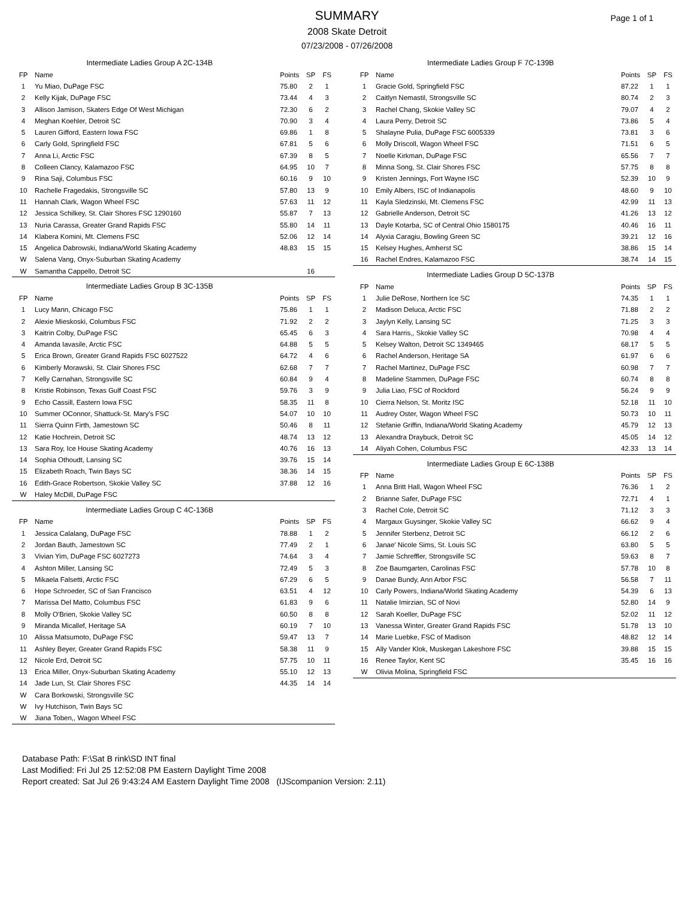SUMMARY
2008 Skate Detroit
07/23/2008 - 07/26/2008
Page 1 of 1
Intermediate Ladies Group A 2C-134B
| FP | Name | Points | SP | FS |
| --- | --- | --- | --- | --- |
| 1 | Yu Miao, DuPage FSC | 75.80 | 2 | 1 |
| 2 | Kelly Kijak, DuPage FSC | 73.44 | 4 | 3 |
| 3 | Allison Jamison, Skaters Edge Of West Michigan | 72.30 | 6 | 2 |
| 4 | Meghan Koehler, Detroit SC | 70.90 | 3 | 4 |
| 5 | Lauren Gifford, Eastern Iowa FSC | 69.86 | 1 | 8 |
| 6 | Carly Gold, Springfield FSC | 67.81 | 5 | 6 |
| 7 | Anna Li, Arctic FSC | 67.39 | 8 | 5 |
| 8 | Colleen Clancy, Kalamazoo FSC | 64.95 | 10 | 7 |
| 9 | Rina Saji, Columbus FSC | 60.16 | 9 | 10 |
| 10 | Rachelle Fragedakis, Strongsville SC | 57.80 | 13 | 9 |
| 11 | Hannah Clark, Wagon Wheel FSC | 57.63 | 11 | 12 |
| 12 | Jessica Schilkey, St. Clair Shores FSC 1290160 | 55.87 | 7 | 13 |
| 13 | Nuria Carassa, Greater Grand Rapids FSC | 55.80 | 14 | 11 |
| 14 | Klabera Komini, Mt. Clemens FSC | 52.06 | 12 | 14 |
| 15 | Angelica Dabrowski, Indiana/World Skating Academy | 48.83 | 15 | 15 |
| W | Salena Vang, Onyx-Suburban Skating Academy | | | |
| W | Samantha Cappello, Detroit SC | | 16 | |
Intermediate Ladies Group B 3C-135B
| FP | Name | Points | SP | FS |
| --- | --- | --- | --- | --- |
| 1 | Lucy Mann, Chicago FSC | 75.86 | 1 | 1 |
| 2 | Alexie Mieskoski, Columbus FSC | 71.92 | 2 | 2 |
| 3 | Kaitrin Colby, DuPage FSC | 65.45 | 6 | 3 |
| 4 | Amanda Iavasile, Arctic FSC | 64.88 | 5 | 5 |
| 5 | Erica Brown, Greater Grand Rapids FSC 6027522 | 64.72 | 4 | 6 |
| 6 | Kimberly Morawski, St. Clair Shores FSC | 62.68 | 7 | 7 |
| 7 | Kelly Carnahan, Strongsville SC | 60.84 | 9 | 4 |
| 8 | Kristie Robinson, Texas Gulf Coast FSC | 59.76 | 3 | 9 |
| 9 | Echo Cassill, Eastern Iowa FSC | 58.35 | 11 | 8 |
| 10 | Summer OConnor, Shattuck-St. Mary's FSC | 54.07 | 10 | 10 |
| 11 | Sierra Quinn Firth, Jamestown SC | 50.46 | 8 | 11 |
| 12 | Katie Hochrein, Detroit SC | 48.74 | 13 | 12 |
| 13 | Sara Roy, Ice House Skating Academy | 40.76 | 16 | 13 |
| 14 | Sophia Othoudt, Lansing SC | 39.76 | 15 | 14 |
| 15 | Elizabeth Roach, Twin Bays SC | 38.36 | 14 | 15 |
| 16 | Edith-Grace Robertson, Skokie Valley SC | 37.88 | 12 | 16 |
| W | Haley McDill, DuPage FSC | | | |
Intermediate Ladies Group C 4C-136B
| FP | Name | Points | SP | FS |
| --- | --- | --- | --- | --- |
| 1 | Jessica Calalang, DuPage FSC | 78.88 | 1 | 2 |
| 2 | Jordan Bauth, Jamestown SC | 77.49 | 2 | 1 |
| 3 | Vivian Yim, DuPage FSC 6027273 | 74.64 | 3 | 4 |
| 4 | Ashton Miller, Lansing SC | 72.49 | 5 | 3 |
| 5 | Mikaela Falsetti, Arctic FSC | 67.29 | 6 | 5 |
| 6 | Hope Schroeder, SC of San Francisco | 63.51 | 4 | 12 |
| 7 | Marissa Del Matto, Columbus FSC | 61.83 | 9 | 6 |
| 8 | Molly O'Brien, Skokie Valley SC | 60.50 | 8 | 8 |
| 9 | Miranda Micallef, Heritage SA | 60.19 | 7 | 10 |
| 10 | Alissa Matsumoto, DuPage FSC | 59.47 | 13 | 7 |
| 11 | Ashley Beyer, Greater Grand Rapids FSC | 58.38 | 11 | 9 |
| 12 | Nicole Erd, Detroit SC | 57.75 | 10 | 11 |
| 13 | Erica Miller, Onyx-Suburban Skating Academy | 55.10 | 12 | 13 |
| 14 | Jade Lun, St. Clair Shores FSC | 44.35 | 14 | 14 |
| W | Cara Borkowski, Strongsville SC | | | |
| W | Ivy Hutchison, Twin Bays SC | | | |
| W | Jiana Toben,, Wagon Wheel FSC | | | |
Intermediate Ladies Group F 7C-139B
| FP | Name | Points | SP | FS |
| --- | --- | --- | --- | --- |
| 1 | Gracie Gold, Springfield FSC | 87.22 | 1 | 1 |
| 2 | Caitlyn Nemastil, Strongsville SC | 80.74 | 2 | 3 |
| 3 | Rachel Chang, Skokie Valley SC | 79.07 | 4 | 2 |
| 4 | Laura Perry, Detroit SC | 73.86 | 5 | 4 |
| 5 | Shalayne Pulia, DuPage FSC 6005339 | 73.81 | 3 | 6 |
| 6 | Molly Driscoll, Wagon Wheel FSC | 71.51 | 6 | 5 |
| 7 | Noelle Kirkman, DuPage FSC | 65.56 | 7 | 7 |
| 8 | Minna Song, St. Clair Shores FSC | 57.75 | 8 | 8 |
| 9 | Kristen Jennings, Fort Wayne ISC | 52.39 | 10 | 9 |
| 10 | Emily Albers, ISC of Indianapolis | 48.60 | 9 | 10 |
| 11 | Kayla Sledzinski, Mt. Clemens FSC | 42.99 | 11 | 13 |
| 12 | Gabrielle Anderson, Detroit SC | 41.26 | 13 | 12 |
| 13 | Dayle Kotarba, SC of Central Ohio 1580175 | 40.46 | 16 | 11 |
| 14 | Alyxia Caragiu, Bowling Green SC | 39.21 | 12 | 16 |
| 15 | Kelsey Hughes, Amherst SC | 38.86 | 15 | 14 |
| 16 | Rachel Endres, Kalamazoo FSC | 38.74 | 14 | 15 |
Intermediate Ladies Group D 5C-137B
| FP | Name | Points | SP | FS |
| --- | --- | --- | --- | --- |
| 1 | Julie DeRose, Northern Ice SC | 74.35 | 1 | 1 |
| 2 | Madison Deluca, Arctic FSC | 71.88 | 2 | 2 |
| 3 | Jaylyn Kelly, Lansing SC | 71.25 | 3 | 3 |
| 4 | Sara Harris,, Skokie Valley SC | 70.98 | 4 | 4 |
| 5 | Kelsey Walton, Detroit SC 1349465 | 68.17 | 5 | 5 |
| 6 | Rachel Anderson, Heritage SA | 61.97 | 6 | 6 |
| 7 | Rachel Martinez, DuPage FSC | 60.98 | 7 | 7 |
| 8 | Madeline Stammen, DuPage FSC | 60.74 | 8 | 8 |
| 9 | Julia Liao, FSC of Rockford | 56.24 | 9 | 9 |
| 10 | Cierra Nelson, St. Moritz ISC | 52.18 | 11 | 10 |
| 11 | Audrey Oster, Wagon Wheel FSC | 50.73 | 10 | 11 |
| 12 | Stefanie Griffin, Indiana/World Skating Academy | 45.79 | 12 | 13 |
| 13 | Alexandra Draybuck, Detroit SC | 45.05 | 14 | 12 |
| 14 | Aliyah Cohen, Columbus FSC | 42.33 | 13 | 14 |
Intermediate Ladies Group E 6C-138B
| FP | Name | Points | SP | FS |
| --- | --- | --- | --- | --- |
| 1 | Anna Britt Hall, Wagon Wheel FSC | 76.36 | 1 | 2 |
| 2 | Brianne Safer, DuPage FSC | 72.71 | 4 | 1 |
| 3 | Rachel Cole, Detroit SC | 71.12 | 3 | 3 |
| 4 | Margaux Guysinger, Skokie Valley SC | 66.62 | 9 | 4 |
| 5 | Jennifer Sterbenz, Detroit SC | 66.12 | 2 | 6 |
| 6 | Janae' Nicole Sims, St. Louis SC | 63.80 | 5 | 5 |
| 7 | Jamie Schreffler, Strongsville SC | 59.63 | 8 | 7 |
| 8 | Zoe Baumgarten, Carolinas FSC | 57.78 | 10 | 8 |
| 9 | Danae Bundy, Ann Arbor FSC | 56.58 | 7 | 11 |
| 10 | Carly Powers, Indiana/World Skating Academy | 54.39 | 6 | 13 |
| 11 | Natalie Imirzian, SC of Novi | 52.80 | 14 | 9 |
| 12 | Sarah Koeller, DuPage FSC | 52.02 | 11 | 12 |
| 13 | Vanessa Winter, Greater Grand Rapids FSC | 51.78 | 13 | 10 |
| 14 | Marie Luebke, FSC of Madison | 48.82 | 12 | 14 |
| 15 | Ally Vander Klok, Muskegan Lakeshore FSC | 39.88 | 15 | 15 |
| 16 | Renee Taylor, Kent SC | 35.45 | 16 | 16 |
| W | Olivia Molina, Springfield FSC | | | |
Database Path: F:\Sat B rink\SD INT final
Last Modified: Fri Jul 25 12:52:08 PM Eastern Daylight Time 2008
Report created: Sat Jul 26 9:43:24 AM Eastern Daylight Time 2008 (IJScompanion Version: 2.11)